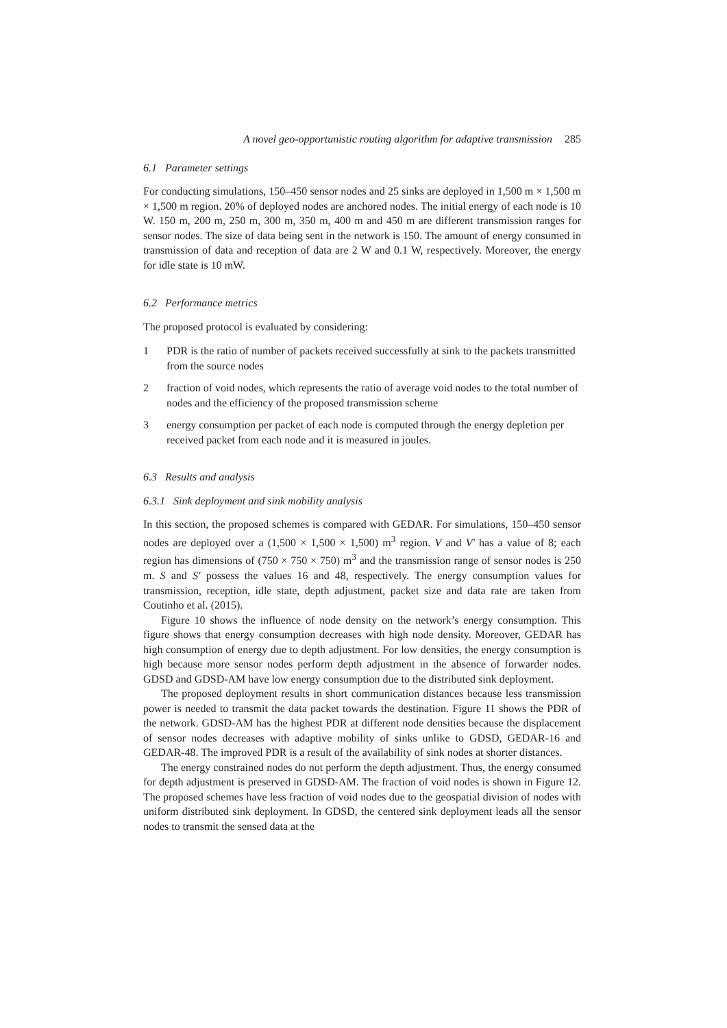A novel geo-opportunistic routing algorithm for adaptive transmission 285
6.1 Parameter settings
For conducting simulations, 150–450 sensor nodes and 25 sinks are deployed in 1,500 m × 1,500 m × 1,500 m region. 20% of deployed nodes are anchored nodes. The initial energy of each node is 10 W. 150 m, 200 m, 250 m, 300 m, 350 m, 400 m and 450 m are different transmission ranges for sensor nodes. The size of data being sent in the network is 150. The amount of energy consumed in transmission of data and reception of data are 2 W and 0.1 W, respectively. Moreover, the energy for idle state is 10 mW.
6.2 Performance metrics
The proposed protocol is evaluated by considering:
1 PDR is the ratio of number of packets received successfully at sink to the packets transmitted from the source nodes
2 fraction of void nodes, which represents the ratio of average void nodes to the total number of nodes and the efficiency of the proposed transmission scheme
3 energy consumption per packet of each node is computed through the energy depletion per received packet from each node and it is measured in joules.
6.3 Results and analysis
6.3.1 Sink deployment and sink mobility analysis
In this section, the proposed schemes is compared with GEDAR. For simulations, 150–450 sensor nodes are deployed over a (1,500 × 1,500 × 1,500) m<sup>3</sup> region. V and V′ has a value of 8; each region has dimensions of (750 × 750 × 750) m<sup>3</sup> and the transmission range of sensor nodes is 250 m. S and S′ possess the values 16 and 48, respectively. The energy consumption values for transmission, reception, idle state, depth adjustment, packet size and data rate are taken from Coutinho et al. (2015).
Figure 10 shows the influence of node density on the network’s energy consumption. This figure shows that energy consumption decreases with high node density. Moreover, GEDAR has high consumption of energy due to depth adjustment. For low densities, the energy consumption is high because more sensor nodes perform depth adjustment in the absence of forwarder nodes. GDSD and GDSD-AM have low energy consumption due to the distributed sink deployment.
The proposed deployment results in short communication distances because less transmission power is needed to transmit the data packet towards the destination. Figure 11 shows the PDR of the network. GDSD-AM has the highest PDR at different node densities because the displacement of sensor nodes decreases with adaptive mobility of sinks unlike to GDSD, GEDAR-16 and GEDAR-48. The improved PDR is a result of the availability of sink nodes at shorter distances.
The energy constrained nodes do not perform the depth adjustment. Thus, the energy consumed for depth adjustment is preserved in GDSD-AM. The fraction of void nodes is shown in Figure 12. The proposed schemes have less fraction of void nodes due to the geospatial division of nodes with uniform distributed sink deployment. In GDSD, the centered sink deployment leads all the sensor nodes to transmit the sensed data at the